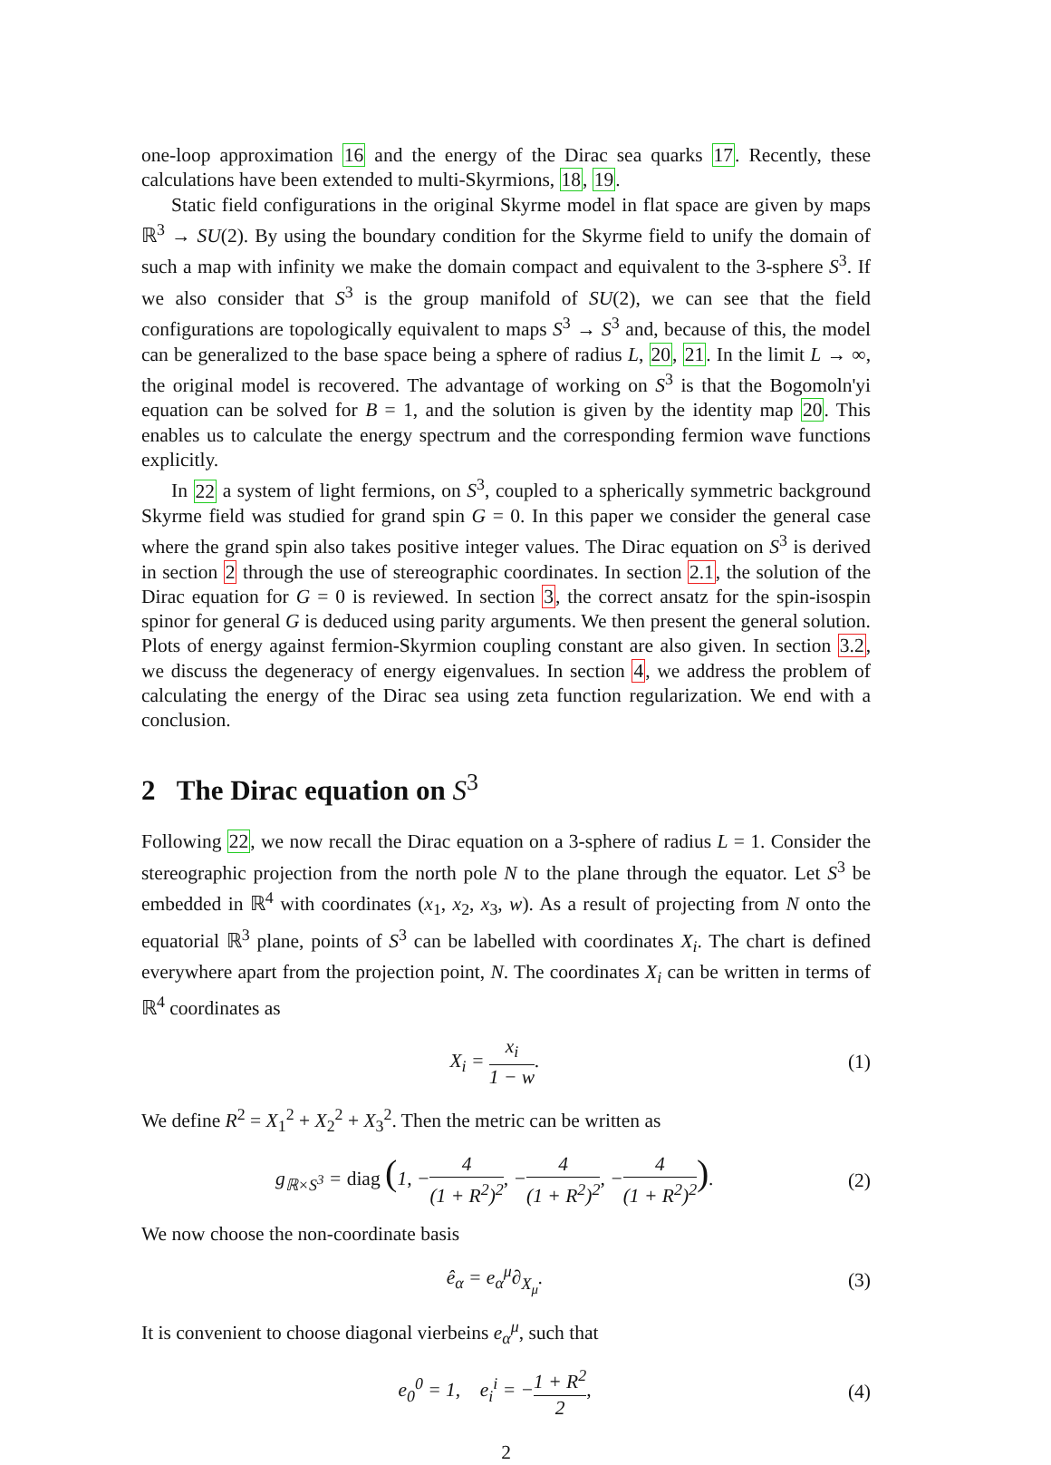one-loop approximation 16 and the energy of the Dirac sea quarks 17. Recently, these calculations have been extended to multi-Skyrmions, 18, 19.
Static field configurations in the original Skyrme model in flat space are given by maps ℝ<sup>3</sup> → SU(2). By using the boundary condition for the Skyrme field to unify the domain of such a map with infinity we make the domain compact and equivalent to the 3-sphere S<sup>3</sup>. If we also consider that S<sup>3</sup> is the group manifold of SU(2), we can see that the field configurations are topologically equivalent to maps S<sup>3</sup> → S<sup>3</sup> and, because of this, the model can be generalized to the base space being a sphere of radius L, 20, 21. In the limit L → ∞, the original model is recovered. The advantage of working on S<sup>3</sup> is that the Bogomoln'yi equation can be solved for B = 1, and the solution is given by the identity map 20. This enables us to calculate the energy spectrum and the corresponding fermion wave functions explicitly.
In 22 a system of light fermions, on S<sup>3</sup>, coupled to a spherically symmetric background Skyrme field was studied for grand spin G = 0. In this paper we consider the general case where the grand spin also takes positive integer values. The Dirac equation on S<sup>3</sup> is derived in section 2 through the use of stereographic coordinates. In section 2.1, the solution of the Dirac equation for G = 0 is reviewed. In section 3, the correct ansatz for the spin-isospin spinor for general G is deduced using parity arguments. We then present the general solution. Plots of energy against fermion-Skyrmion coupling constant are also given. In section 3.2, we discuss the degeneracy of energy eigenvalues. In section 4, we address the problem of calculating the energy of the Dirac sea using zeta function regularization. We end with a conclusion.
2 The Dirac equation on S<sup>3</sup>
Following 22, we now recall the Dirac equation on a 3-sphere of radius L = 1. Consider the stereographic projection from the north pole N to the plane through the equator. Let S<sup>3</sup> be embedded in ℝ<sup>4</sup> with coordinates (x<sub>1</sub>, x<sub>2</sub>, x<sub>3</sub>, w). As a result of projecting from N onto the equatorial ℝ<sup>3</sup> plane, points of S<sup>3</sup> can be labelled with coordinates X<sub>i</sub>. The chart is defined everywhere apart from the projection point, N. The coordinates X<sub>i</sub> can be written in terms of ℝ<sup>4</sup> coordinates as
X<sub>i</sub> = x<sub>i</sub> 1 − w. (1)
We define R<sup>2</sup> = X<sub>1</sub><sup>2</sup> + X<sub>2</sub><sup>2</sup> + X<sub>3</sub><sup>2</sup>. Then the metric can be written as
g<sub>ℝ×S<sup>3</sup></sub> = diag (1, −4 (1 + R<sup>2</sup>)<sup>2</sup>, −4 (1 + R<sup>2</sup>)<sup>2</sup>, −4 (1 + R<sup>2</sup>)<sup>2</sup>). (2)
We now choose the non-coordinate basis
ê<sub>α</sub> = e<sub>α</sub><sup>μ</sup>∂<sub>X<sub>μ</sub></sub>. (3)
It is convenient to choose diagonal vierbeins e<sub>α</sub><sup>μ</sup>, such that
e<sub>0</sub><sup>0</sup> = 1, e<sub>i</sub><sup>i</sup> = −1 + R<sup>2</sup> 2, (4)
2